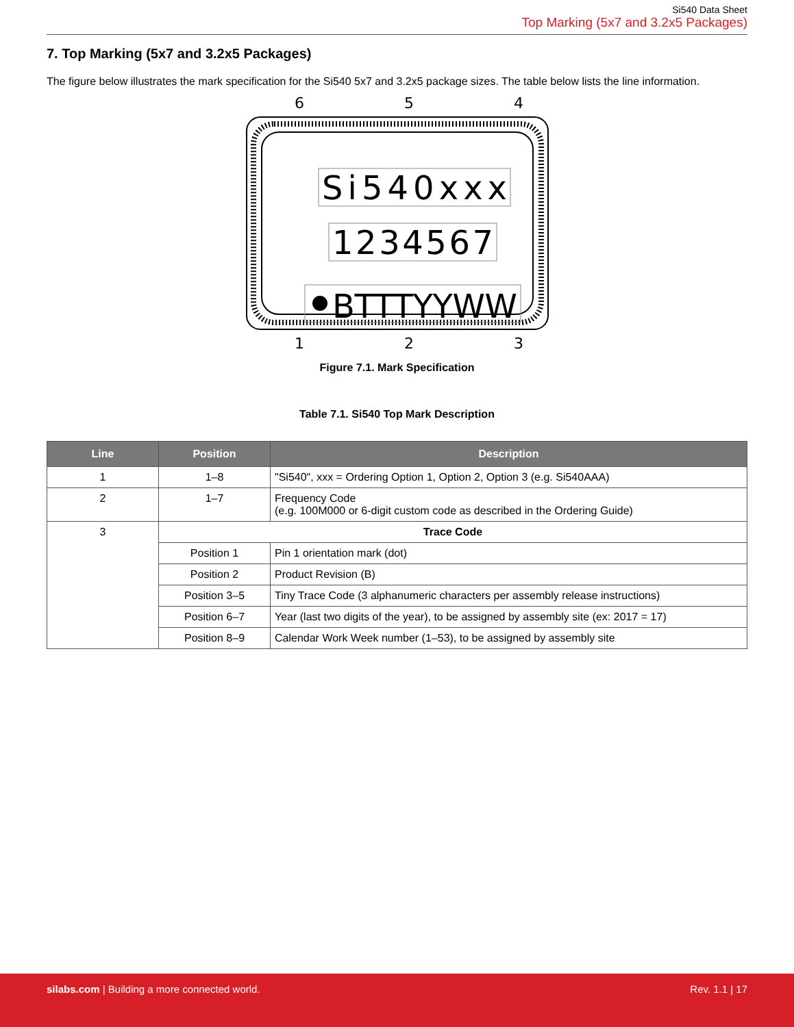Si540 Data Sheet
Top Marking (5x7 and 3.2x5 Packages)
7. Top Marking (5x7 and 3.2x5 Packages)
The figure below illustrates the mark specification for the Si540 5x7 and 3.2x5 package sizes. The table below lists the line information.
6
5
4
Si540xxx
1234567
BTTTYYWW
1
2
3
Figure 7.1. Mark Specification
Table 7.1. Si540 Top Mark Description
| Line | Position | Description |
| --- | --- | --- |
| 1 | 1–8 | "Si540", xxx = Ordering Option 1, Option 2, Option 3 (e.g. Si540AAA) |
| 2 | 1–7 | Frequency Code (e.g. 100M000 or 6-digit custom code as described in the Ordering Guide) |
| 3 | Trace Code | |
| | Position 1 | Pin 1 orientation mark (dot) |
| | Position 2 | Product Revision (B) |
| | Position 3–5 | Tiny Trace Code (3 alphanumeric characters per assembly release instructions) |
| | Position 6–7 | Year (last two digits of the year), to be assigned by assembly site (ex: 2017 = 17) |
| | Position 8–9 | Calendar Work Week number (1–53), to be assigned by assembly site |
silabs.com | Building a more connected world.
Rev. 1.1 | 17